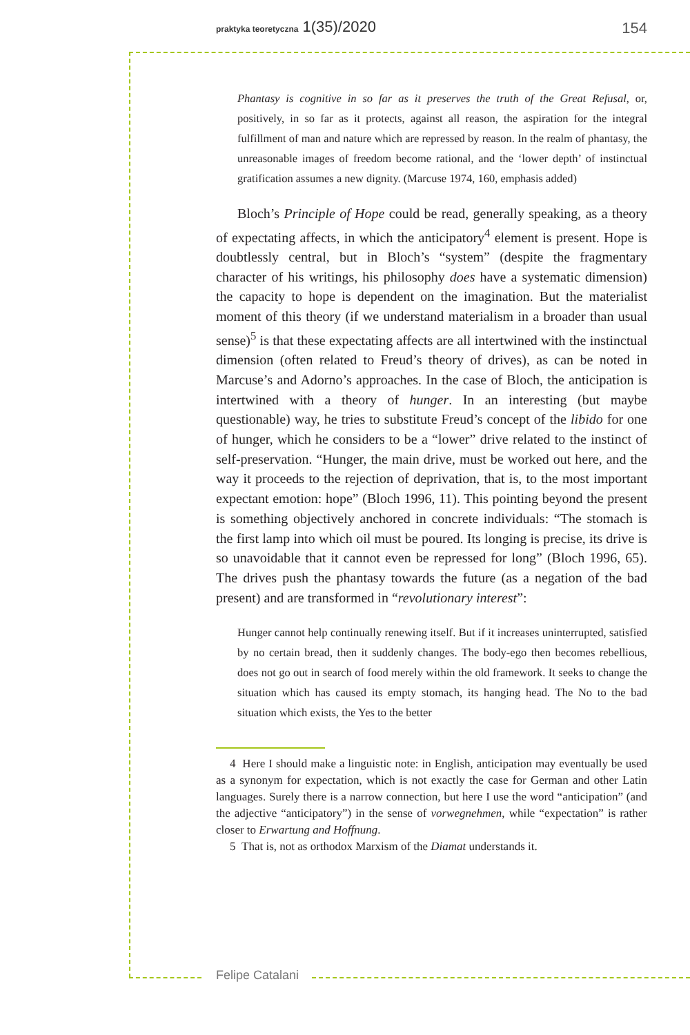praktyka teoretyczna 1(35)/2020
154
Phantasy is cognitive in so far as it preserves the truth of the Great Refusal, or, positively, in so far as it protects, against all reason, the aspiration for the integral fulfillment of man and nature which are repressed by reason. In the realm of phantasy, the unreasonable images of freedom become rational, and the ‘lower depth’ of instinctual gratification assumes a new dignity. (Marcuse 1974, 160, emphasis added)
Bloch’s Principle of Hope could be read, generally speaking, as a theory of expectating affects, in which the anticipatory<sup>4</sup> element is present. Hope is doubtlessly central, but in Bloch’s “system” (despite the fragmentary character of his writings, his philosophy does have a systematic dimension) the capacity to hope is dependent on the imagination. But the materialist moment of this theory (if we understand materialism in a broader than usual sense)<sup>5</sup> is that these expectating affects are all intertwined with the instinctual dimension (often related to Freud’s theory of drives), as can be noted in Marcuse’s and Adorno’s approaches. In the case of Bloch, the anticipation is intertwined with a theory of hunger. In an interesting (but maybe questionable) way, he tries to substitute Freud’s concept of the libido for one of hunger, which he considers to be a “lower” drive related to the instinct of self-preservation. “Hunger, the main drive, must be worked out here, and the way it proceeds to the rejection of deprivation, that is, to the most important expectant emotion: hope” (Bloch 1996, 11). This pointing beyond the present is something objectively anchored in concrete individuals: “The stomach is the first lamp into which oil must be poured. Its longing is precise, its drive is so unavoidable that it cannot even be repressed for long” (Bloch 1996, 65). The drives push the phantasy towards the future (as a negation of the bad present) and are transformed in “revolutionary interest”:
Hunger cannot help continually renewing itself. But if it increases uninterrupted, satisfied by no certain bread, then it suddenly changes. The body-ego then becomes rebellious, does not go out in search of food merely within the old framework. It seeks to change the situation which has caused its empty stomach, its hanging head. The No to the bad situation which exists, the Yes to the better
4 Here I should make a linguistic note: in English, anticipation may eventually be used as a synonym for expectation, which is not exactly the case for German and other Latin languages. Surely there is a narrow connection, but here I use the word “anticipation” (and the adjective “anticipatory”) in the sense of vorwegnehmen, while “expectation” is rather closer to Erwartung and Hoffnung.
5 That is, not as orthodox Marxism of the Diamat understands it.
Felipe Catalani